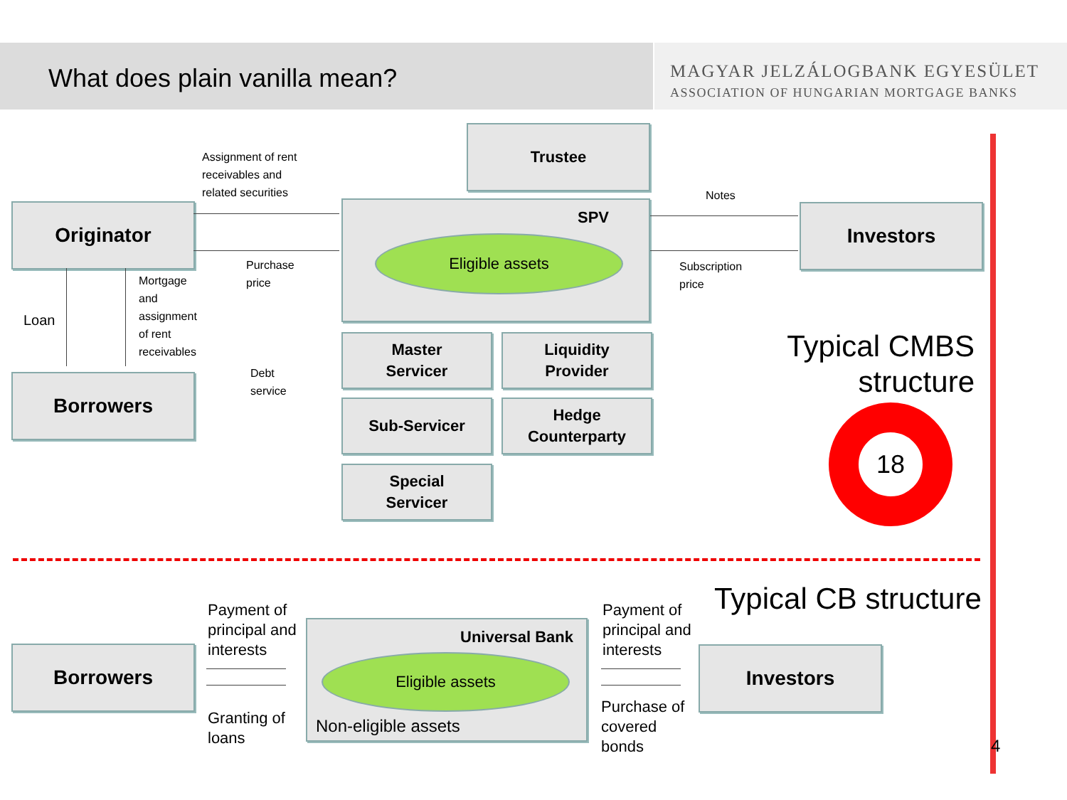What does plain vanilla mean?
MAGYAR JELZÁLOGBANK EGYESÜLET
ASSOCIATION OF HUNGARIAN MORTGAGE BANKS
Trustee
Assignment of rent
receivables and
related securities
Originator SPV
Eligible assets
Notes
Investors
Purchase
price
Subscription
price
Loan
Mortgage
and
assignment
of rent
receivables
Debt
service
Borrowers
Master
Servicer
Liquidity
Provider
Sub-Servicer
Hedge
Counterparty
Special
Servicer
Typical CMBS
structure
18
Typical CB structure
Payment of
principal and
interests
Borrowers
Universal Bank
Eligible assets
Non-eligible assets
Granting of
loans
Payment of
principal and
interests
Purchase of
covered
bonds
Investors
4